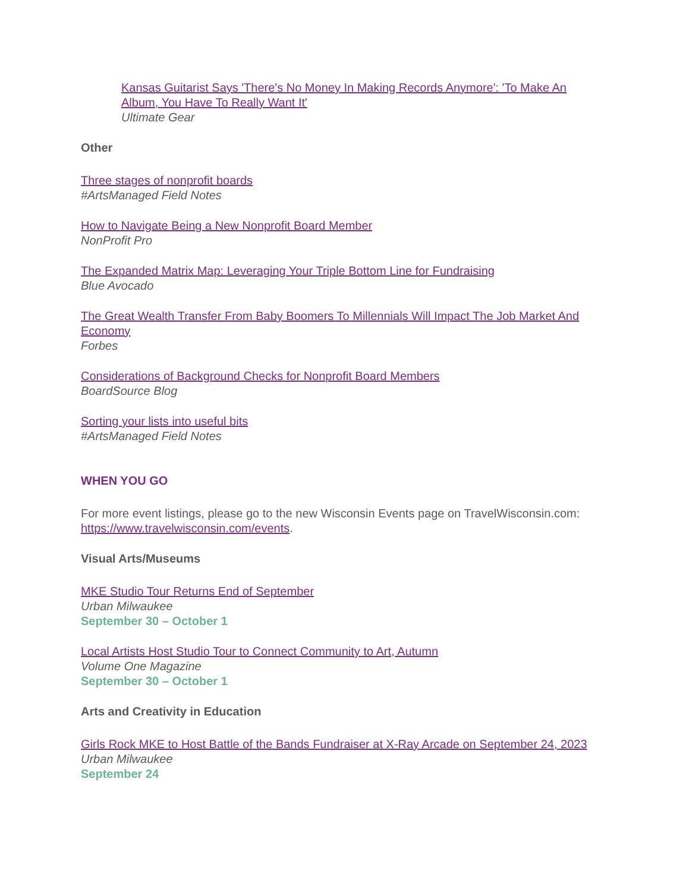Kansas Guitarist Says 'There's No Money In Making Records Anymore': 'To Make An Album, You Have To Really Want It'
Ultimate Gear
Other
Three stages of nonprofit boards
#ArtsManaged Field Notes
How to Navigate Being a New Nonprofit Board Member
NonProfit Pro
The Expanded Matrix Map: Leveraging Your Triple Bottom Line for Fundraising
Blue Avocado
The Great Wealth Transfer From Baby Boomers To Millennials Will Impact The Job Market And Economy
Forbes
Considerations of Background Checks for Nonprofit Board Members
BoardSource Blog
Sorting your lists into useful bits
#ArtsManaged Field Notes
WHEN YOU GO
For more event listings, please go to the new Wisconsin Events page on TravelWisconsin.com: https://www.travelwisconsin.com/events.
Visual Arts/Museums
MKE Studio Tour Returns End of September
Urban Milwaukee
September 30 – October 1
Local Artists Host Studio Tour to Connect Community to Art, Autumn
Volume One Magazine
September 30 – October 1
Arts and Creativity in Education
Girls Rock MKE to Host Battle of the Bands Fundraiser at X-Ray Arcade on September 24, 2023
Urban Milwaukee
September 24